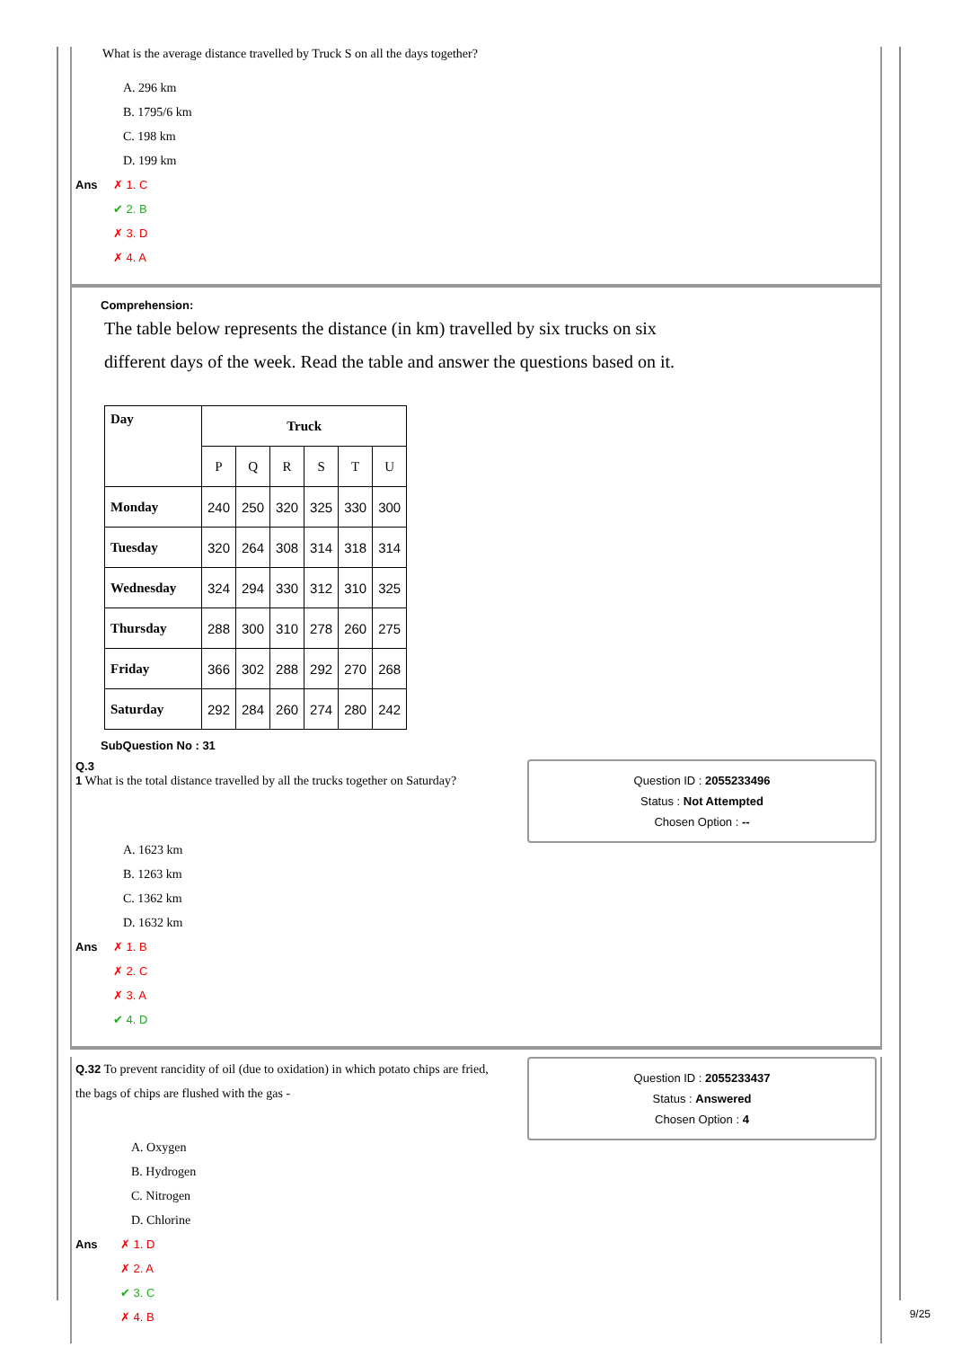What is the average distance travelled by Truck S on all the days together?
A. 296 km
B. 1795/6 km
C. 198 km
D. 199 km
Ans ✗ 1. C
✔ 2. B
✗ 3. D
✗ 4. A
Comprehension:
The table below represents the distance (in km) travelled by six trucks on six different days of the week. Read the table and answer the questions based on it.
| Day | Truck | | | | | |
| --- | --- | --- | --- | --- | --- | --- |
| | P | Q | R | S | T | U |
| Monday | 240 | 250 | 320 | 325 | 330 | 300 |
| Tuesday | 320 | 264 | 308 | 314 | 318 | 314 |
| Wednesday | 324 | 294 | 330 | 312 | 310 | 325 |
| Thursday | 288 | 300 | 310 | 278 | 260 | 275 |
| Friday | 366 | 302 | 288 | 292 | 270 | 268 |
| Saturday | 292 | 284 | 260 | 274 | 280 | 242 |
SubQuestion No : 31
Q.3
1 What is the total distance travelled by all the trucks together on Saturday?
Question ID : 2055233496
Status : Not Attempted
Chosen Option : --
A. 1623 km
B. 1263 km
C. 1362 km
D. 1632 km
Ans ✗ 1. B
✗ 2. C
✗ 3. A
✔ 4. D
Q.32 To prevent rancidity of oil (due to oxidation) in which potato chips are fried, the bags of chips are flushed with the gas -
Question ID : 2055233437
Status : Answered
Chosen Option : 4
A. Oxygen
B. Hydrogen
C. Nitrogen
D. Chlorine
Ans ✗ 1. D
✗ 2. A
✔ 3. C
✗ 4. B
9/25